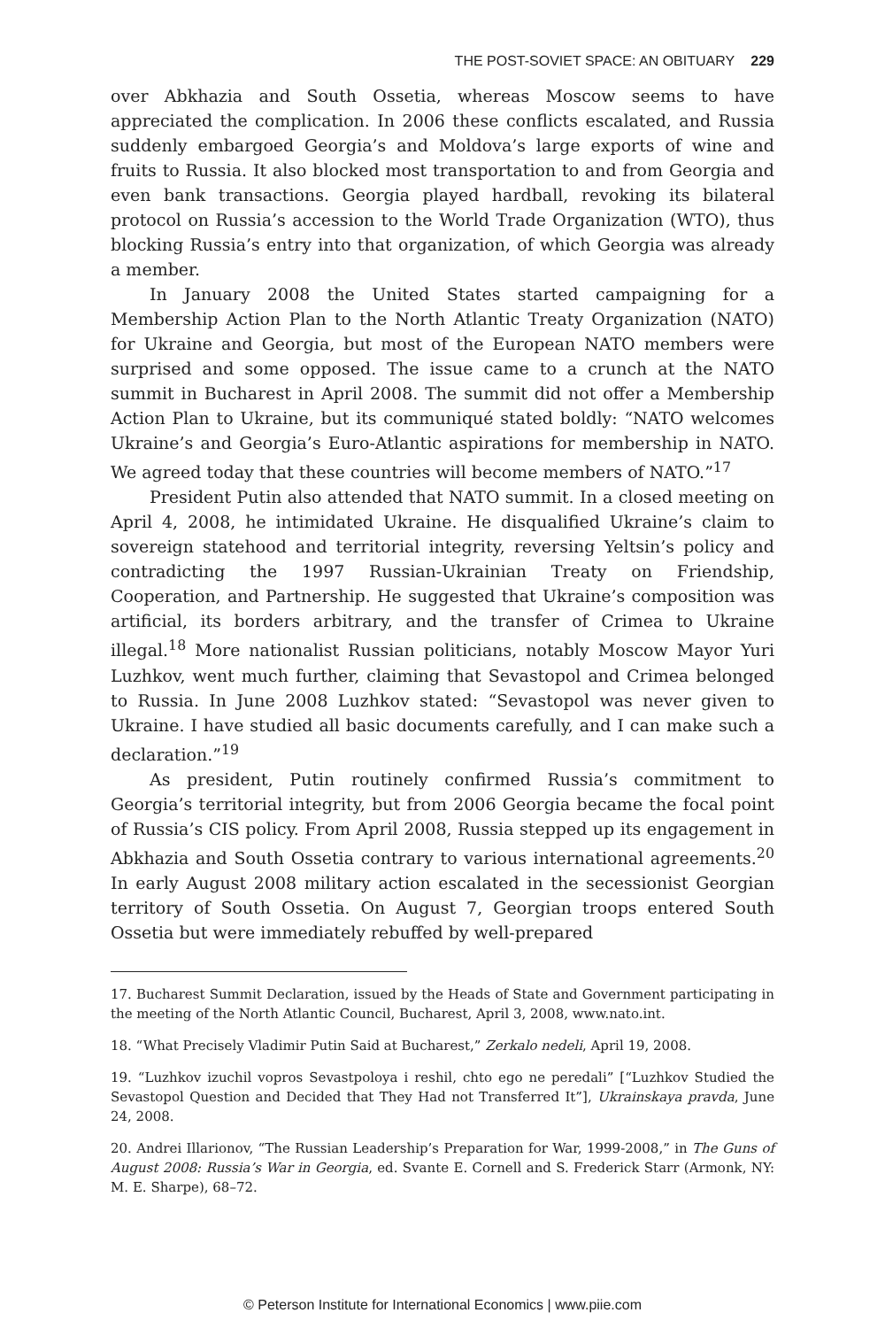THE POST-SOVIET SPACE: AN OBITUARY 229
over Abkhazia and South Ossetia, whereas Moscow seems to have appreciated the complication. In 2006 these conflicts escalated, and Russia suddenly embargoed Georgia’s and Moldova’s large exports of wine and fruits to Russia. It also blocked most transportation to and from Georgia and even bank transactions. Georgia played hardball, revoking its bilateral protocol on Russia’s accession to the World Trade Organization (WTO), thus blocking Russia’s entry into that organization, of which Georgia was already a member.
In January 2008 the United States started campaigning for a Membership Action Plan to the North Atlantic Treaty Organization (NATO) for Ukraine and Georgia, but most of the European NATO members were surprised and some opposed. The issue came to a crunch at the NATO summit in Bucharest in April 2008. The summit did not offer a Membership Action Plan to Ukraine, but its communiqué stated boldly: “NATO welcomes Ukraine’s and Georgia’s Euro-Atlantic aspirations for membership in NATO. We agreed today that these countries will become members of NATO.”<sup>17</sup>
President Putin also attended that NATO summit. In a closed meeting on April 4, 2008, he intimidated Ukraine. He disqualified Ukraine’s claim to sovereign statehood and territorial integrity, reversing Yeltsin’s policy and contradicting the 1997 Russian-Ukrainian Treaty on Friendship, Cooperation, and Partnership. He suggested that Ukraine’s composition was artificial, its borders arbitrary, and the transfer of Crimea to Ukraine illegal.<sup>18</sup> More nationalist Russian politicians, notably Moscow Mayor Yuri Luzhkov, went much further, claiming that Sevastopol and Crimea belonged to Russia. In June 2008 Luzhkov stated: “Sevastopol was never given to Ukraine. I have studied all basic documents carefully, and I can make such a declaration.”<sup>19</sup>
As president, Putin routinely confirmed Russia’s commitment to Georgia’s territorial integrity, but from 2006 Georgia became the focal point of Russia’s CIS policy. From April 2008, Russia stepped up its engagement in Abkhazia and South Ossetia contrary to various international agreements.<sup>20</sup> In early August 2008 military action escalated in the secessionist Georgian territory of South Ossetia. On August 7, Georgian troops entered South Ossetia but were immediately rebuffed by well-prepared
17. Bucharest Summit Declaration, issued by the Heads of State and Government participating in the meeting of the North Atlantic Council, Bucharest, April 3, 2008, www.nato.int.
18. “What Precisely Vladimir Putin Said at Bucharest,” Zerkalo nedeli, April 19, 2008.
19. “Luzhkov izuchil vopros Sevastpoloya i reshil, chto ego ne peredali” [“Luzhkov Studied the Sevastopol Question and Decided that They Had not Transferred It”], Ukrainskaya pravda, June 24, 2008.
20. Andrei Illarionov, “The Russian Leadership’s Preparation for War, 1999-2008,” in The Guns of August 2008: Russia’s War in Georgia, ed. Svante E. Cornell and S. Frederick Starr (Armonk, NY: M. E. Sharpe), 68–72.
© Peterson Institute for International Economics | www.piie.com